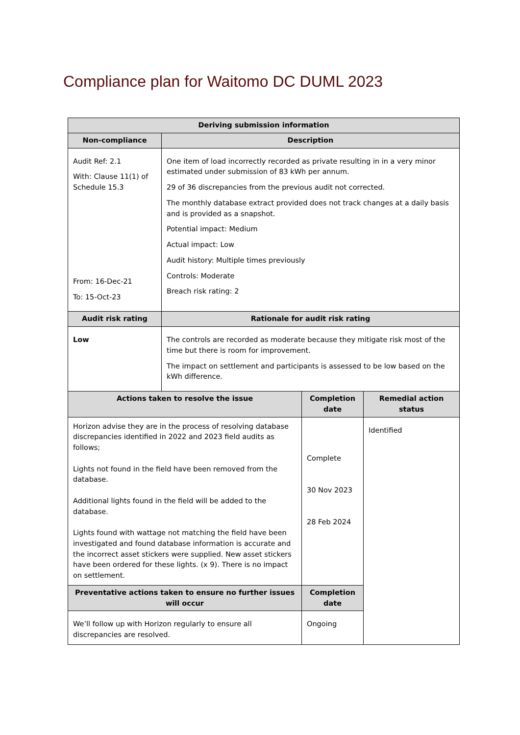Compliance plan for Waitomo DC DUML 2023
| Deriving submission information | | | |
| --- | --- | --- | --- |
| Non-compliance | Description | | |
| Audit Ref: 2.1 With: Clause 11(1) of Schedule 15.3 From: 16-Dec-21 To: 15-Oct-23 | One item of load incorrectly recorded as private resulting in in a very minor estimated under submission of 83 kWh per annum. 29 of 36 discrepancies from the previous audit not corrected. The monthly database extract provided does not track changes at a daily basis and is provided as a snapshot. Potential impact: Medium Actual impact: Low Audit history: Multiple times previously Controls: Moderate Breach risk rating: 2 | | |
| Audit risk rating | Rationale for audit risk rating | | |
| Low | The controls are recorded as moderate because they mitigate risk most of the time but there is room for improvement. The impact on settlement and participants is assessed to be low based on the kWh difference. | | |
| Actions taken to resolve the issue | | Completion date | Remedial action status |
| Horizon advise they are in the process of resolving database discrepancies identified in 2022 and 2023 field audits as follows; Lights not found in the field have been removed from the database. Additional lights found in the field will be added to the database. Lights found with wattage not matching the field have been investigated and found database information is accurate and the incorrect asset stickers were supplied. New asset stickers have been ordered for these lights. (x 9). There is no impact on settlement. | | Complete 30 Nov 2023 28 Feb 2024 | Identified |
| Preventative actions taken to ensure no further issues will occur | | Completion date | |
| We’ll follow up with Horizon regularly to ensure all discrepancies are resolved. | | Ongoing | |